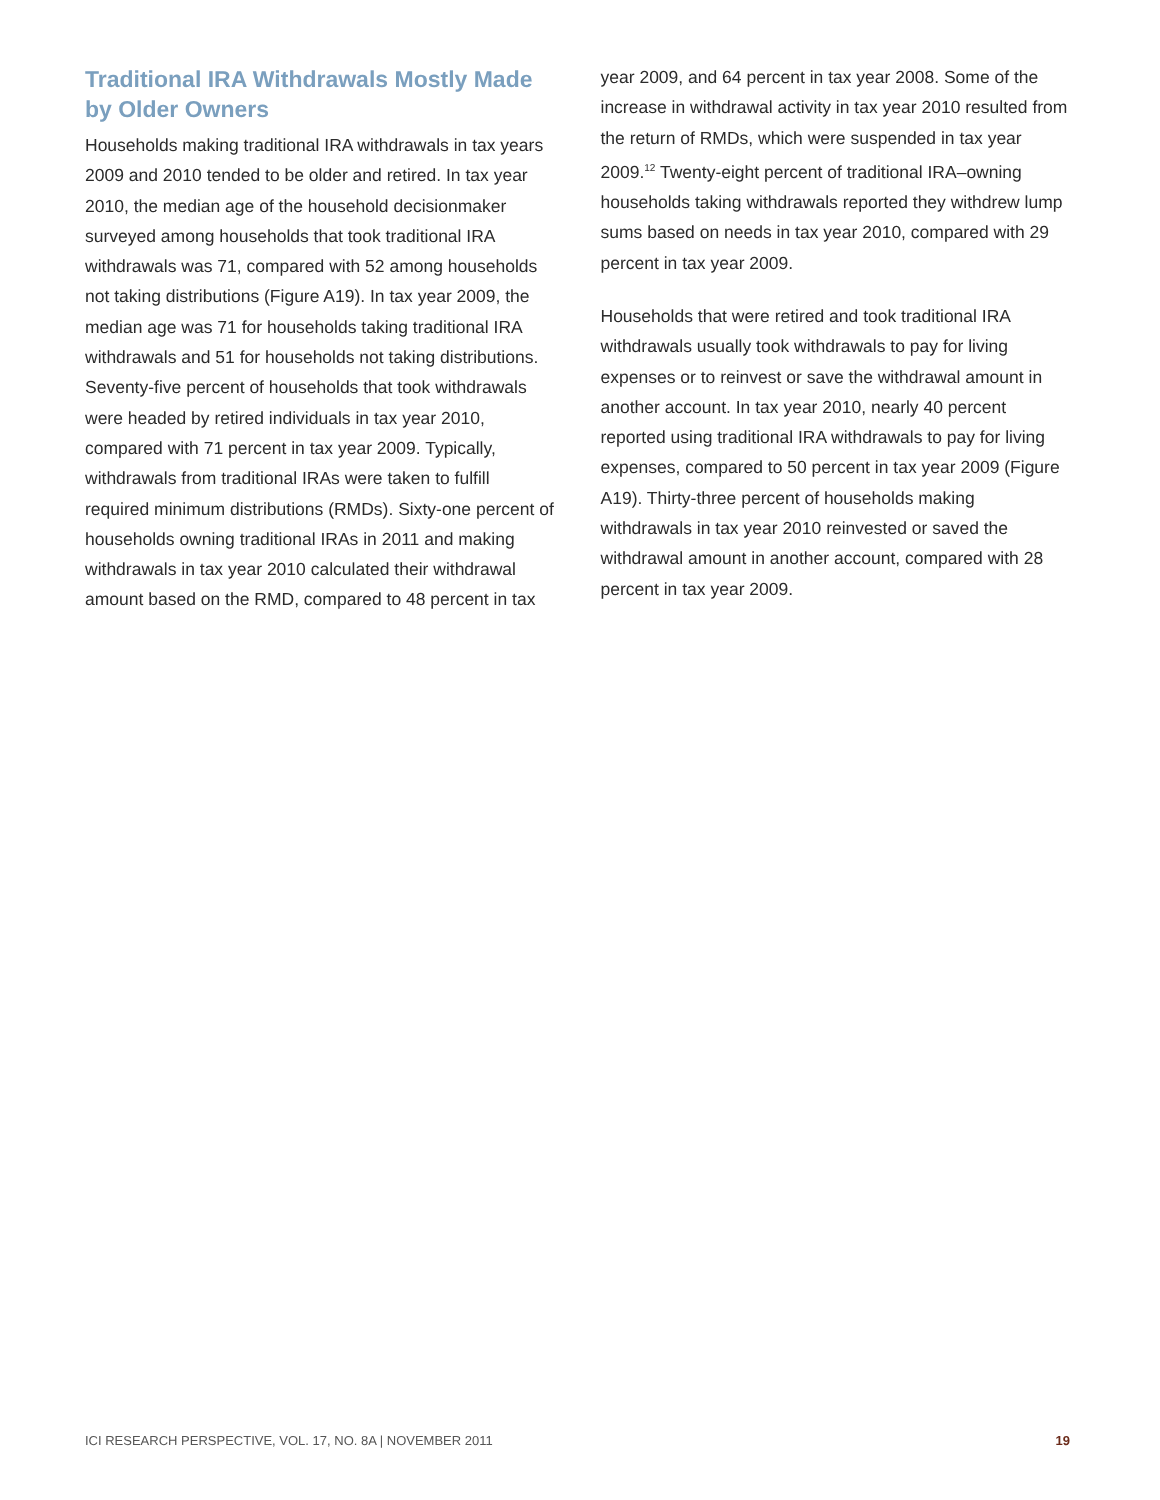Traditional IRA Withdrawals Mostly Made by Older Owners
Households making traditional IRA withdrawals in tax years 2009 and 2010 tended to be older and retired. In tax year 2010, the median age of the household decisionmaker surveyed among households that took traditional IRA withdrawals was 71, compared with 52 among households not taking distributions (Figure A19). In tax year 2009, the median age was 71 for households taking traditional IRA withdrawals and 51 for households not taking distributions. Seventy-five percent of households that took withdrawals were headed by retired individuals in tax year 2010, compared with 71 percent in tax year 2009. Typically, withdrawals from traditional IRAs were taken to fulfill required minimum distributions (RMDs). Sixty-one percent of households owning traditional IRAs in 2011 and making withdrawals in tax year 2010 calculated their withdrawal amount based on the RMD, compared to 48 percent in tax
year 2009, and 64 percent in tax year 2008. Some of the increase in withdrawal activity in tax year 2010 resulted from the return of RMDs, which were suspended in tax year 2009.<sup>12</sup> Twenty-eight percent of traditional IRA–owning households taking withdrawals reported they withdrew lump sums based on needs in tax year 2010, compared with 29 percent in tax year 2009.
Households that were retired and took traditional IRA withdrawals usually took withdrawals to pay for living expenses or to reinvest or save the withdrawal amount in another account. In tax year 2010, nearly 40 percent reported using traditional IRA withdrawals to pay for living expenses, compared to 50 percent in tax year 2009 (Figure A19). Thirty-three percent of households making withdrawals in tax year 2010 reinvested or saved the withdrawal amount in another account, compared with 28 percent in tax year 2009.
ICI RESEARCH PERSPECTIVE, VOL. 17, NO. 8A | NOVEMBER 2011 19